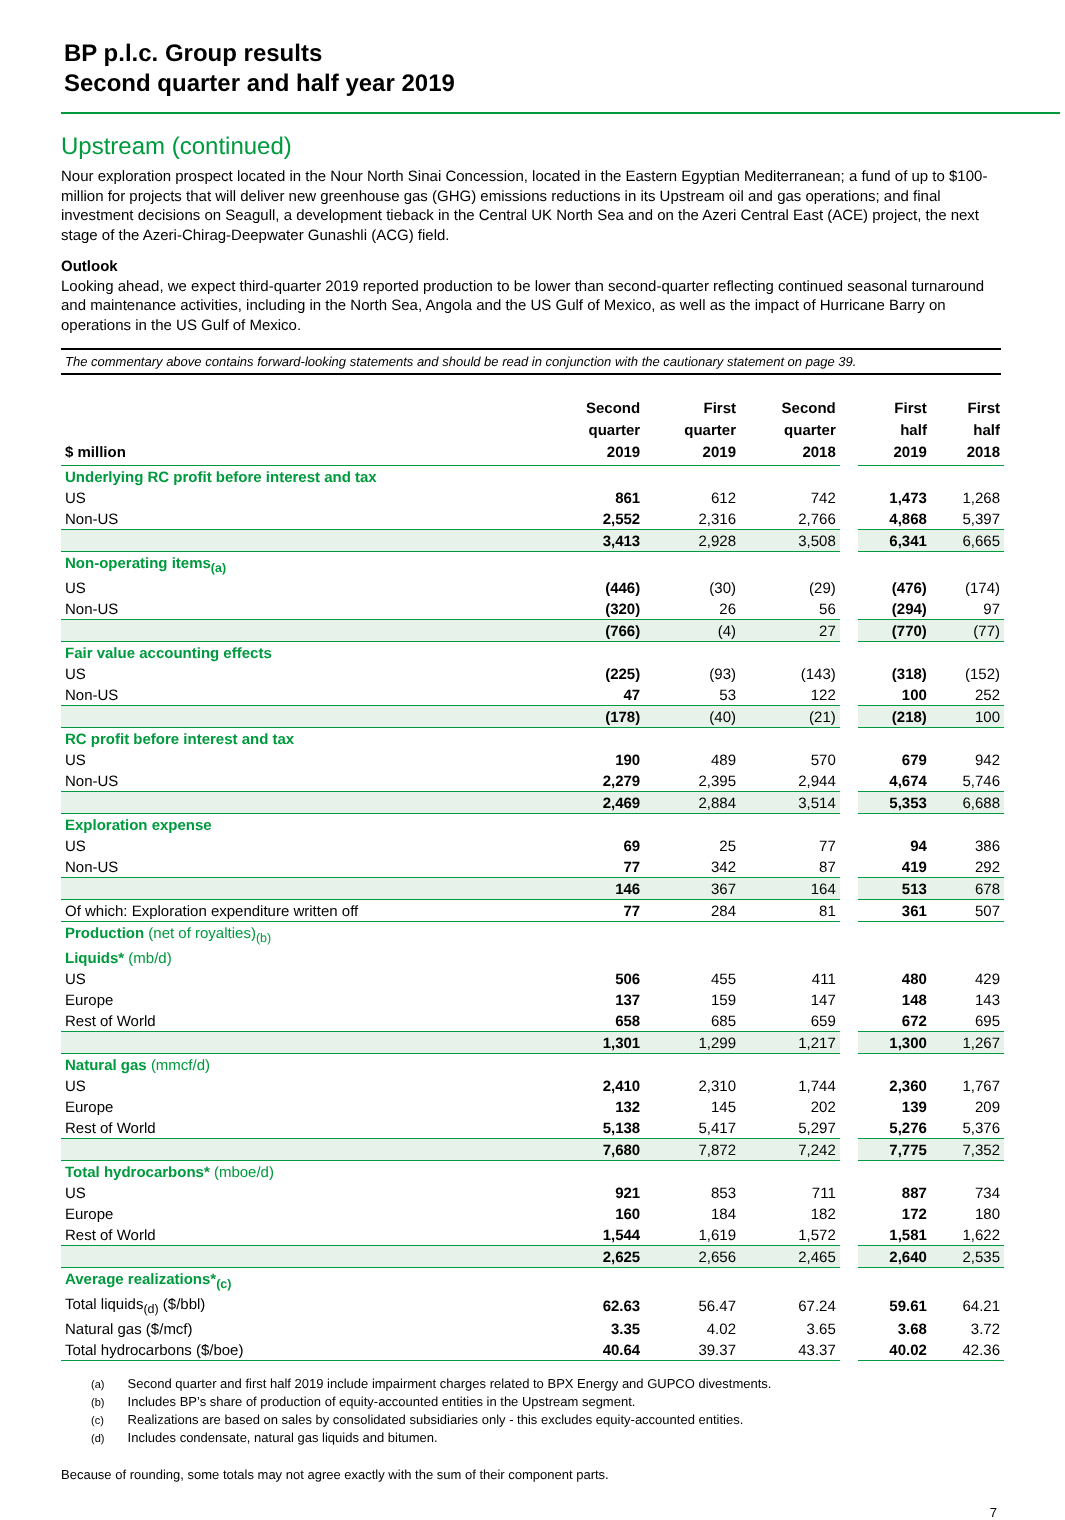BP p.l.c. Group results
Second quarter and half year 2019
Upstream (continued)
Nour exploration prospect located in the Nour North Sinai Concession, located in the Eastern Egyptian Mediterranean; a fund of up to $100-million for projects that will deliver new greenhouse gas (GHG) emissions reductions in its Upstream oil and gas operations; and final investment decisions on Seagull, a development tieback in the Central UK North Sea and on the Azeri Central East (ACE) project, the next stage of the Azeri-Chirag-Deepwater Gunashli (ACG) field.
Outlook
Looking ahead, we expect third-quarter 2019 reported production to be lower than second-quarter reflecting continued seasonal turnaround and maintenance activities, including in the North Sea, Angola and the US Gulf of Mexico, as well as the impact of Hurricane Barry on operations in the US Gulf of Mexico.
The commentary above contains forward-looking statements and should be read in conjunction with the cautionary statement on page 39.
| $ million | Second quarter 2019 | First quarter 2019 | Second quarter 2018 | | First half 2019 | First half 2018 |
| --- | --- | --- | --- | --- | --- | --- |
| Underlying RC profit before interest and tax | | | | | | |
| US | 861 | 612 | 742 | | 1,473 | 1,268 |
| Non-US | 2,552 | 2,316 | 2,766 | | 4,868 | 5,397 |
| | 3,413 | 2,928 | 3,508 | | 6,341 | 6,665 |
| Non-operating items<sub>(a)</sub> | | | | | | |
| US | (446) | (30) | (29) | | (476) | (174) |
| Non-US | (320) | 26 | 56 | | (294) | 97 |
| | (766) | (4) | 27 | | (770) | (77) |
| Fair value accounting effects | | | | | | |
| US | (225) | (93) | (143) | | (318) | (152) |
| Non-US | 47 | 53 | 122 | | 100 | 252 |
| | (178) | (40) | (21) | | (218) | 100 |
| RC profit before interest and tax | | | | | | |
| US | 190 | 489 | 570 | | 679 | 942 |
| Non-US | 2,279 | 2,395 | 2,944 | | 4,674 | 5,746 |
| | 2,469 | 2,884 | 3,514 | | 5,353 | 6,688 |
| Exploration expense | | | | | | |
| US | 69 | 25 | 77 | | 94 | 386 |
| Non-US | 77 | 342 | 87 | | 419 | 292 |
| | 146 | 367 | 164 | | 513 | 678 |
| Of which: Exploration expenditure written off | 77 | 284 | 81 | | 361 | 507 |
| Production (net of royalties)<sub>(b)</sub> | | | | | | |
| Liquids* (mb/d) | | | | | | |
| US | 506 | 455 | 411 | | 480 | 429 |
| Europe | 137 | 159 | 147 | | 148 | 143 |
| Rest of World | 658 | 685 | 659 | | 672 | 695 |
| | 1,301 | 1,299 | 1,217 | | 1,300 | 1,267 |
| Natural gas (mmcf/d) | | | | | | |
| US | 2,410 | 2,310 | 1,744 | | 2,360 | 1,767 |
| Europe | 132 | 145 | 202 | | 139 | 209 |
| Rest of World | 5,138 | 5,417 | 5,297 | | 5,276 | 5,376 |
| | 7,680 | 7,872 | 7,242 | | 7,775 | 7,352 |
| Total hydrocarbons* (mboe/d) | | | | | | |
| US | 921 | 853 | 711 | | 887 | 734 |
| Europe | 160 | 184 | 182 | | 172 | 180 |
| Rest of World | 1,544 | 1,619 | 1,572 | | 1,581 | 1,622 |
| | 2,625 | 2,656 | 2,465 | | 2,640 | 2,535 |
| Average realizations*<sub>(c)</sub> | | | | | | |
| Total liquids<sub>(d)</sub> ($/bbl) | 62.63 | 56.47 | 67.24 | | 59.61 | 64.21 |
| Natural gas ($/mcf) | 3.35 | 4.02 | 3.65 | | 3.68 | 3.72 |
| Total hydrocarbons ($/boe) | 40.64 | 39.37 | 43.37 | | 40.02 | 42.36 |
(a) Second quarter and first half 2019 include impairment charges related to BPX Energy and GUPCO divestments.
(b) Includes BP’s share of production of equity-accounted entities in the Upstream segment.
(c) Realizations are based on sales by consolidated subsidiaries only - this excludes equity-accounted entities.
(d) Includes condensate, natural gas liquids and bitumen.
Because of rounding, some totals may not agree exactly with the sum of their component parts.
7